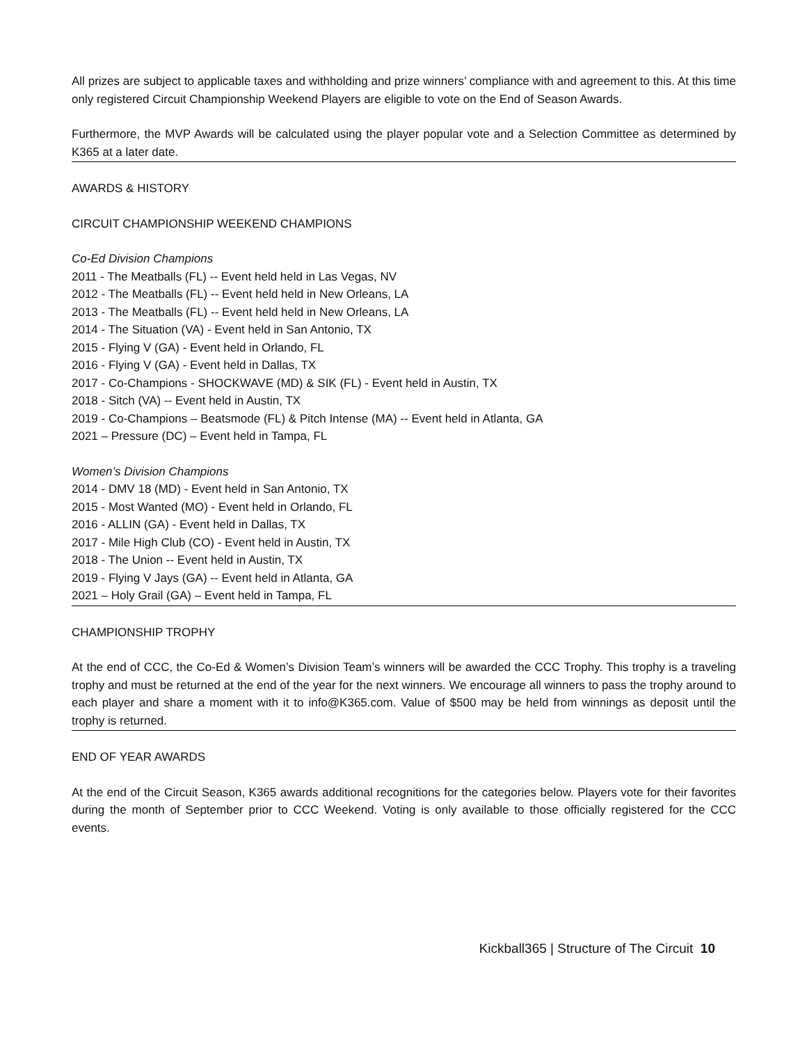All prizes are subject to applicable taxes and withholding and prize winners’ compliance with and agreement to this. At this time only registered Circuit Championship Weekend Players are eligible to vote on the End of Season Awards.
Furthermore, the MVP Awards will be calculated using the player popular vote and a Selection Committee as determined by K365 at a later date.
AWARDS & HISTORY
CIRCUIT CHAMPIONSHIP WEEKEND CHAMPIONS
Co-Ed Division Champions
2011 - The Meatballs (FL) -- Event held held in Las Vegas, NV
2012 - The Meatballs (FL) -- Event held held in New Orleans, LA
2013 - The Meatballs (FL) -- Event held held in New Orleans, LA
2014 - The Situation (VA) - Event held in San Antonio, TX
2015 - Flying V (GA) - Event held in Orlando, FL
2016 - Flying V (GA) - Event held in Dallas, TX
2017 - Co-Champions - SHOCKWAVE (MD) & SIK (FL) - Event held in Austin, TX
2018 - Sitch (VA) -- Event held in Austin, TX
2019 - Co-Champions – Beatsmode (FL) & Pitch Intense (MA) -- Event held in Atlanta, GA
2021 – Pressure (DC) – Event held in Tampa, FL
Women’s Division Champions
2014 - DMV 18 (MD) - Event held in San Antonio, TX
2015 - Most Wanted (MO) - Event held in Orlando, FL
2016 - ALLIN (GA) - Event held in Dallas, TX
2017 - Mile High Club (CO) - Event held in Austin, TX
2018 - The Union -- Event held in Austin, TX
2019 - Flying V Jays (GA) -- Event held in Atlanta, GA
2021 – Holy Grail (GA) – Event held in Tampa, FL
CHAMPIONSHIP TROPHY
At the end of CCC, the Co-Ed & Women’s Division Team’s winners will be awarded the CCC Trophy. This trophy is a traveling trophy and must be returned at the end of the year for the next winners. We encourage all winners to pass the trophy around to each player and share a moment with it to info@K365.com. Value of $500 may be held from winnings as deposit until the trophy is returned.
END OF YEAR AWARDS
At the end of the Circuit Season, K365 awards additional recognitions for the categories below. Players vote for their favorites during the month of September prior to CCC Weekend. Voting is only available to those officially registered for the CCC events.
Kickball365 | Structure of The Circuit 10